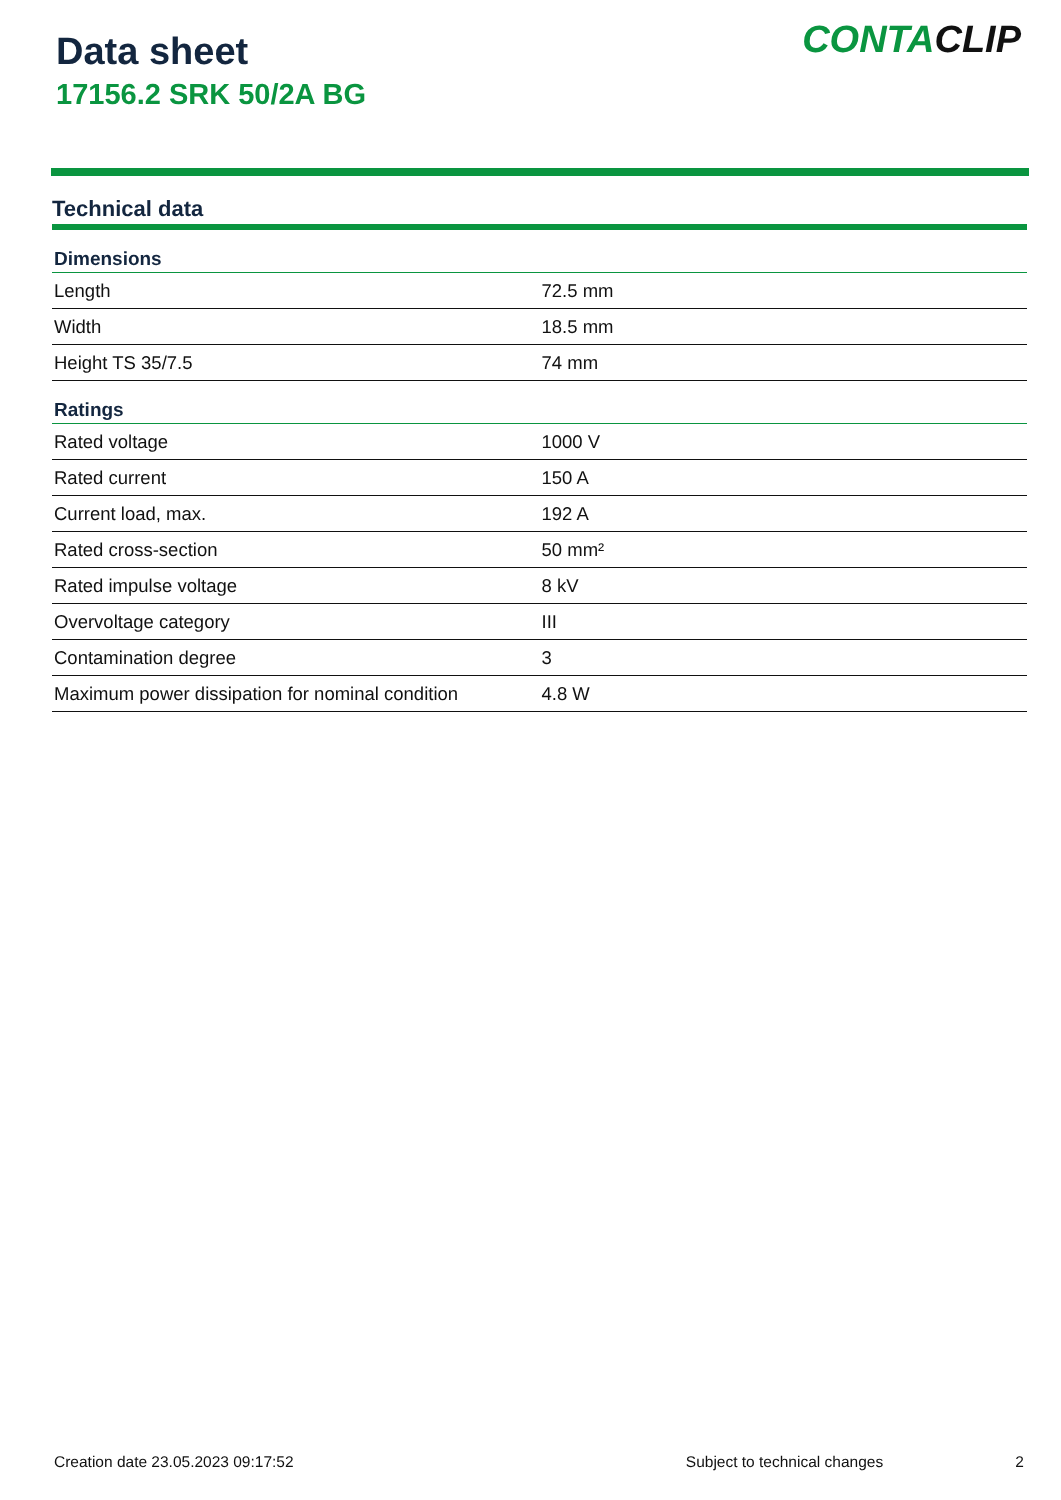Data sheet
17156.2 SRK 50/2A BG
CONTACLIP
Technical data
| Dimensions | |
| --- | --- |
| Length | 72.5 mm |
| Width | 18.5 mm |
| Height TS 35/7.5 | 74 mm |
| Ratings | |
| Rated voltage | 1000 V |
| Rated current | 150 A |
| Current load, max. | 192 A |
| Rated cross-section | 50 mm² |
| Rated impulse voltage | 8 kV |
| Overvoltage category | III |
| Contamination degree | 3 |
| Maximum power dissipation for nominal condition | 4.8 W |
Creation date 23.05.2023 09:17:52 Subject to technical changes 2